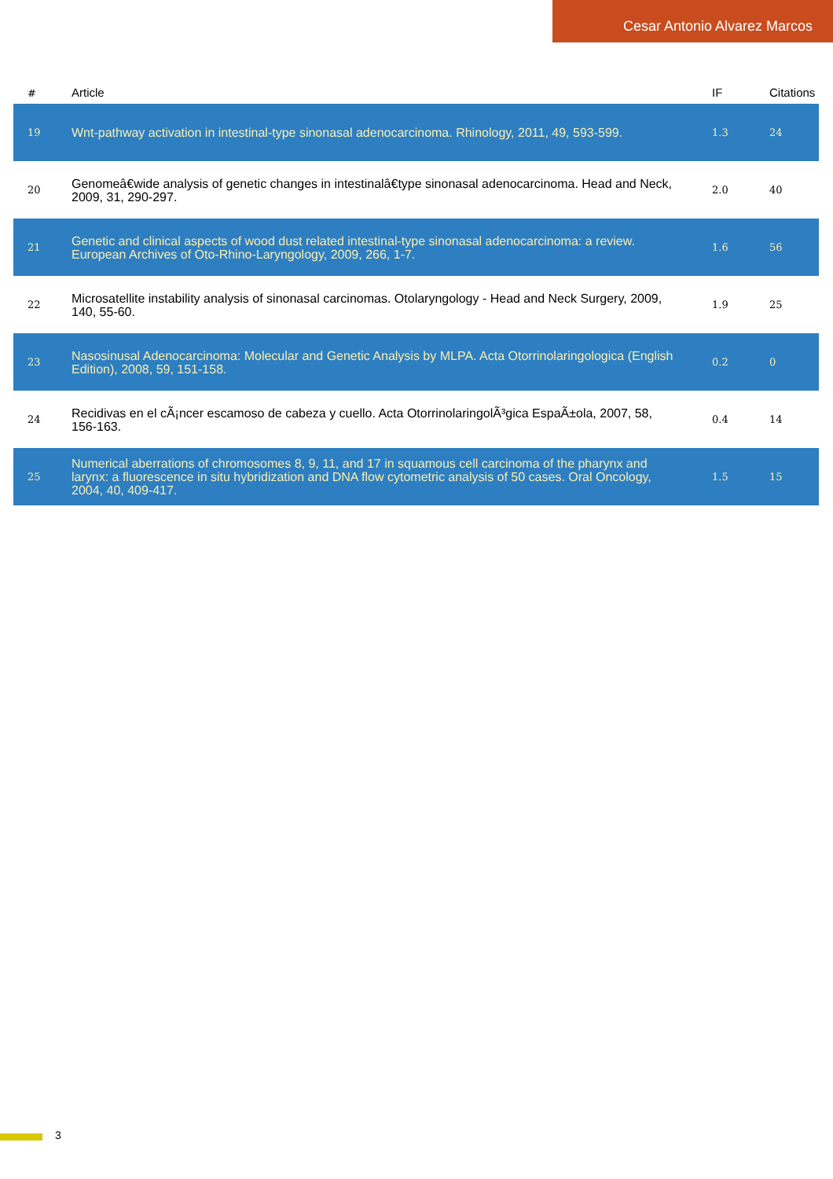Cesar Antonio Alvarez Marcos
| # | Article | IF | Citations |
| --- | --- | --- | --- |
| 19 | Wnt-pathway activation in intestinal-type sinonasal adenocarcinoma. Rhinology, 2011, 49, 593-599. | 1.3 | 24 |
| 20 | Genomeâ€wide analysis of genetic changes in intestinalâ€type sinonasal adenocarcinoma. Head and Neck, 2009, 31, 290-297. | 2.0 | 40 |
| 21 | Genetic and clinical aspects of wood dust related intestinal-type sinonasal adenocarcinoma: a review. European Archives of Oto-Rhino-Laryngology, 2009, 266, 1-7. | 1.6 | 56 |
| 22 | Microsatellite instability analysis of sinonasal carcinomas. Otolaryngology - Head and Neck Surgery, 2009, 140, 55-60. | 1.9 | 25 |
| 23 | Nasosinusal Adenocarcinoma: Molecular and Genetic Analysis by MLPA. Acta Otorrinolaringologica (English Edition), 2008, 59, 151-158. | 0.2 | 0 |
| 24 | Recidivas en el cÃ¡ncer escamoso de cabeza y cuello. Acta OtorrinolaringolÃ³gica EspaÃ±ola, 2007, 58, 156-163. | 0.4 | 14 |
| 25 | Numerical aberrations of chromosomes 8, 9, 11, and 17 in squamous cell carcinoma of the pharynx and larynx: a fluorescence in situ hybridization and DNA flow cytometric analysis of 50 cases. Oral Oncology, 2004, 40, 409-417. | 1.5 | 15 |
3